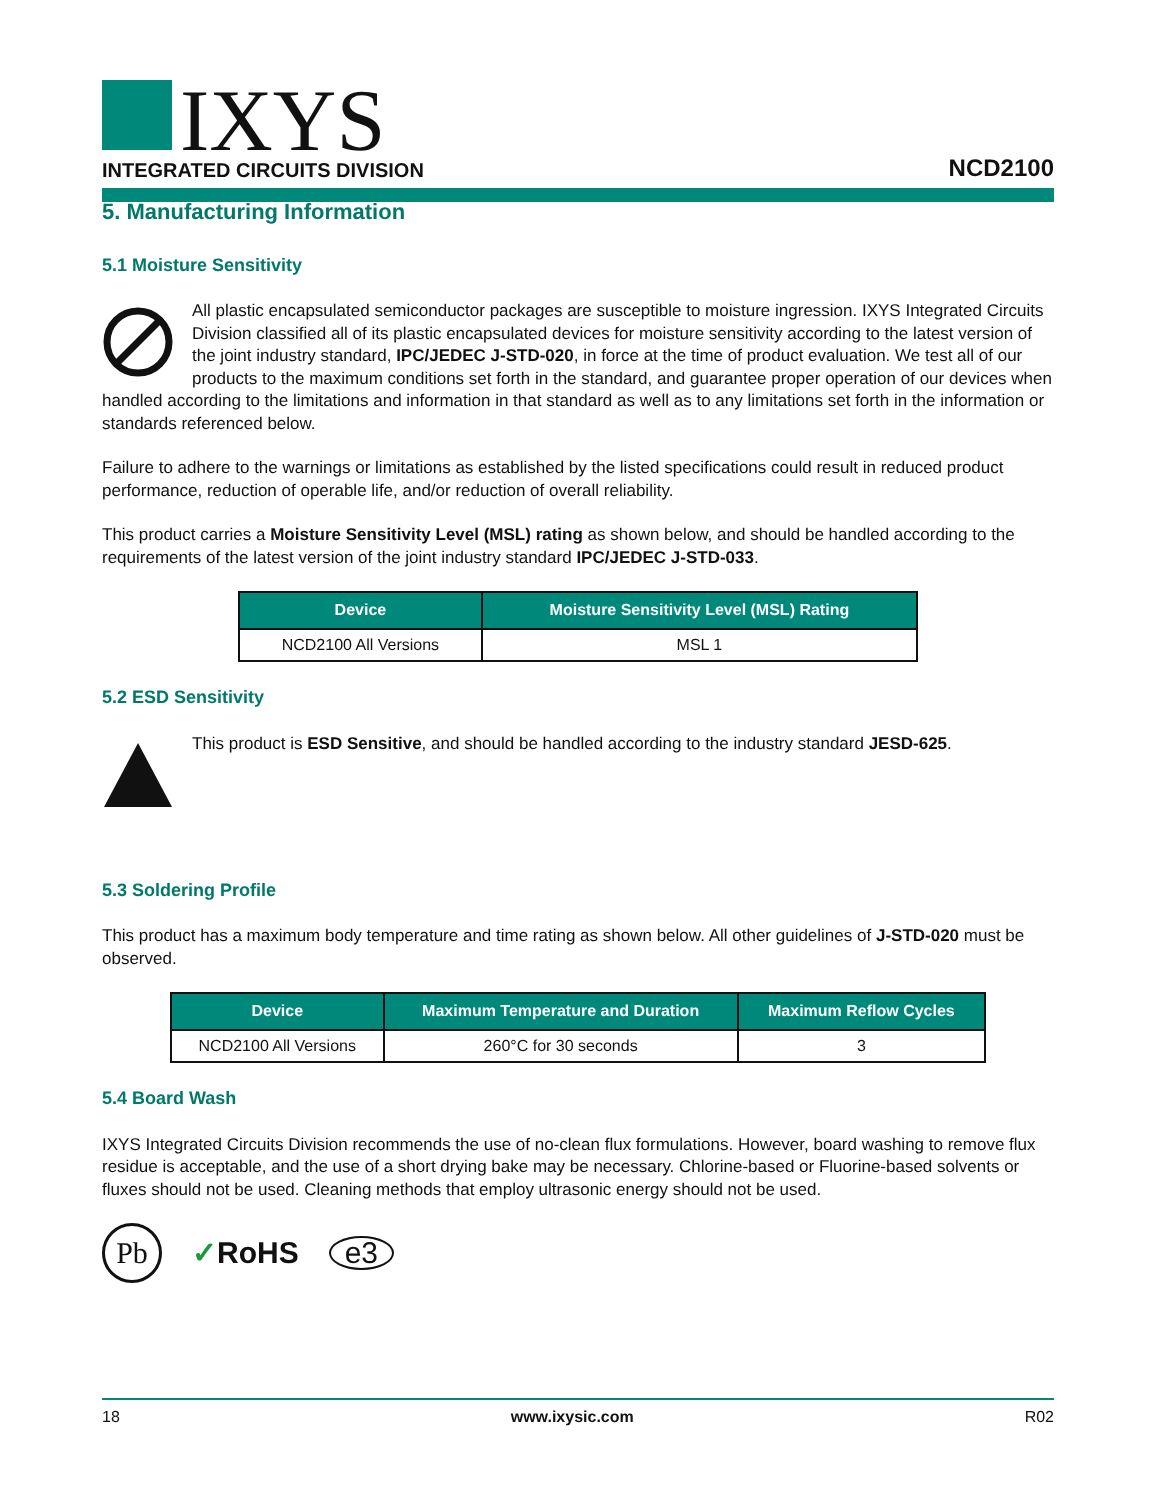IXYS
INTEGRATED CIRCUITS DIVISION
NCD2100
5. Manufacturing Information
5.1 Moisture Sensitivity
All plastic encapsulated semiconductor packages are susceptible to moisture ingression. IXYS Integrated Circuits Division classified all of its plastic encapsulated devices for moisture sensitivity according to the latest version of the joint industry standard, IPC/JEDEC J-STD-020, in force at the time of product evaluation. We test all of our products to the maximum conditions set forth in the standard, and guarantee proper operation of our devices when handled according to the limitations and information in that standard as well as to any limitations set forth in the information or standards referenced below.
Failure to adhere to the warnings or limitations as established by the listed specifications could result in reduced product performance, reduction of operable life, and/or reduction of overall reliability.
This product carries a Moisture Sensitivity Level (MSL) rating as shown below, and should be handled according to the requirements of the latest version of the joint industry standard IPC/JEDEC J-STD-033.
| Device | Moisture Sensitivity Level (MSL) Rating |
| --- | --- |
| NCD2100 All Versions | MSL 1 |
5.2 ESD Sensitivity
This product is ESD Sensitive, and should be handled according to the industry standard JESD-625.
5.3 Soldering Profile
This product has a maximum body temperature and time rating as shown below. All other guidelines of J-STD-020 must be observed.
| Device | Maximum Temperature and Duration | Maximum Reflow Cycles |
| --- | --- | --- |
| NCD2100 All Versions | 260°C for 30 seconds | 3 |
5.4 Board Wash
IXYS Integrated Circuits Division recommends the use of no-clean flux formulations. However, board washing to remove flux residue is acceptable, and the use of a short drying bake may be necessary. Chlorine-based or Fluorine-based solvents or fluxes should not be used. Cleaning methods that employ ultrasonic energy should not be used.
Pb ✓RoHS e3
18 www.ixysic.com R02